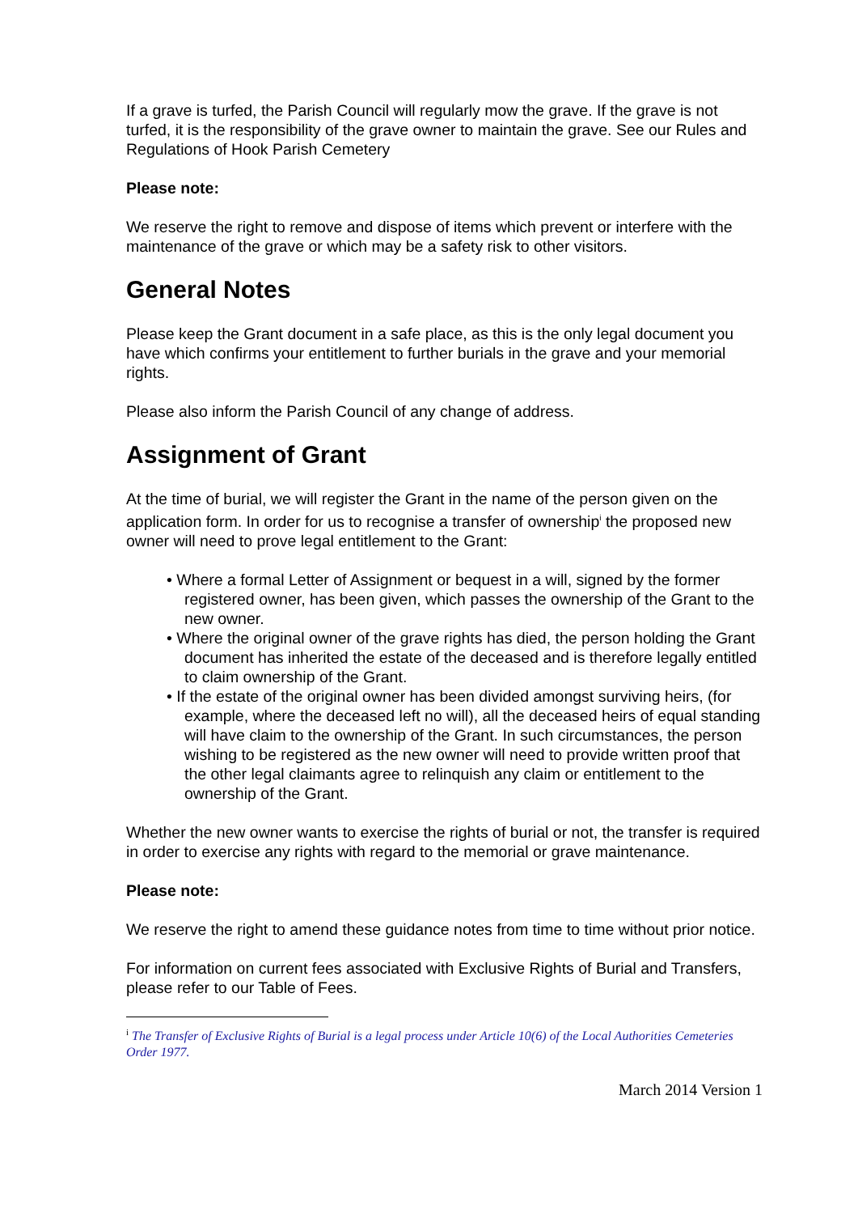If a grave is turfed, the Parish Council will regularly mow the grave. If the grave is not turfed, it is the responsibility of the grave owner to maintain the grave. See our Rules and Regulations of Hook Parish Cemetery
Please note:
We reserve the right to remove and dispose of items which prevent or interfere with the maintenance of the grave or which may be a safety risk to other visitors.
General Notes
Please keep the Grant document in a safe place, as this is the only legal document you have which confirms your entitlement to further burials in the grave and your memorial rights.
Please also inform the Parish Council of any change of address.
Assignment of Grant
At the time of burial, we will register the Grant in the name of the person given on the application form. In order for us to recognise a transfer of ownership<sup>i</sup> the proposed new owner will need to prove legal entitlement to the Grant:
• Where a formal Letter of Assignment or bequest in a will, signed by the former registered owner, has been given, which passes the ownership of the Grant to the new owner.
• Where the original owner of the grave rights has died, the person holding the Grant document has inherited the estate of the deceased and is therefore legally entitled to claim ownership of the Grant.
• If the estate of the original owner has been divided amongst surviving heirs, (for example, where the deceased left no will), all the deceased heirs of equal standing will have claim to the ownership of the Grant. In such circumstances, the person wishing to be registered as the new owner will need to provide written proof that the other legal claimants agree to relinquish any claim or entitlement to the ownership of the Grant.
Whether the new owner wants to exercise the rights of burial or not, the transfer is required in order to exercise any rights with regard to the memorial or grave maintenance.
Please note:
We reserve the right to amend these guidance notes from time to time without prior notice.
For information on current fees associated with Exclusive Rights of Burial and Transfers, please refer to our Table of Fees.
<sup>i</sup> The Transfer of Exclusive Rights of Burial is a legal process under Article 10(6) of the Local Authorities Cemeteries Order 1977.
March 2014 Version 1